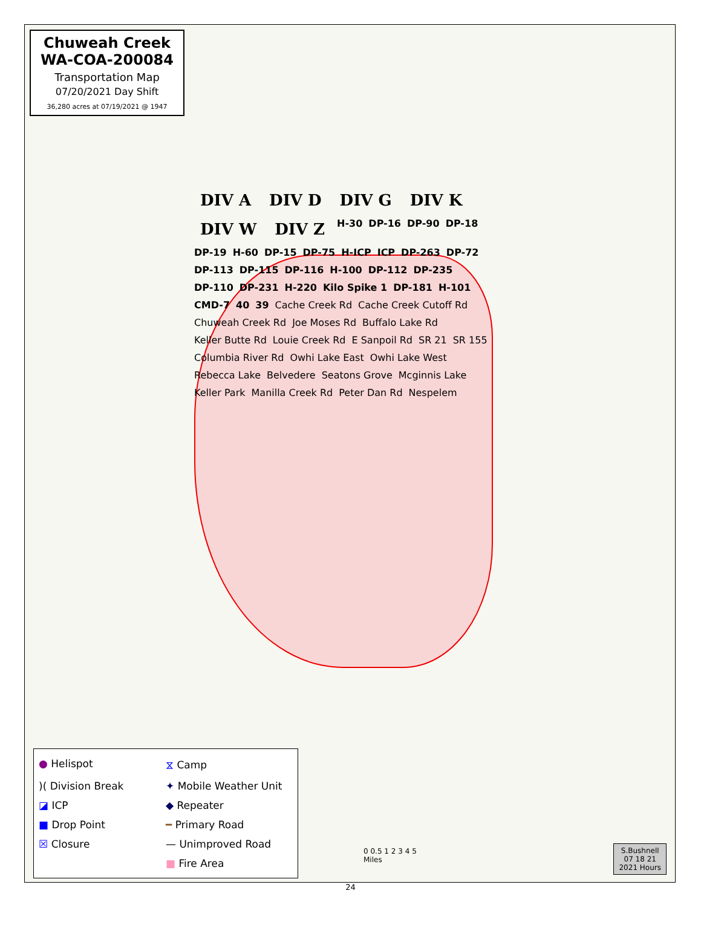Chuweah Creek
WA-COA-200084
Transportation Map
07/20/2021 Day Shift
36,280 acres at 07/19/2021 @ 1947
DIV A DIV D DIV G DIV K DIV W DIV Z H-30 DP-16 DP-90 DP-18 DP-19 H-60 DP-15 DP-75 H-ICP ICP DP-263 DP-72 DP-113 DP-115 DP-116 H-100 DP-112 DP-235 DP-110 DP-231 H-220 Kilo Spike 1 DP-181 H-101 CMD-7 40 39 Cache Creek Rd Cache Creek Cutoff Rd Chuweah Creek Rd Joe Moses Rd Buffalo Lake Rd Keller Butte Rd Louie Creek Rd E Sanpoil Rd SR 21 SR 155 Columbia River Rd Owhi Lake East Owhi Lake West Rebecca Lake Belvedere Seatons Grove Mcginnis Lake Keller Park Manilla Creek Rd Peter Dan Rd Nespelem
● Helispot
⧖ Camp
)( Division Break
✦ Mobile Weather Unit
◪ ICP
◆ Repeater
■ Drop Point
━ Primary Road
☒ Closure
— Unimproved Road
■ Fire Area
0 0.5 1 2 3 4 5
Miles
S.Bushnell
07 18 21
2021 Hours
24